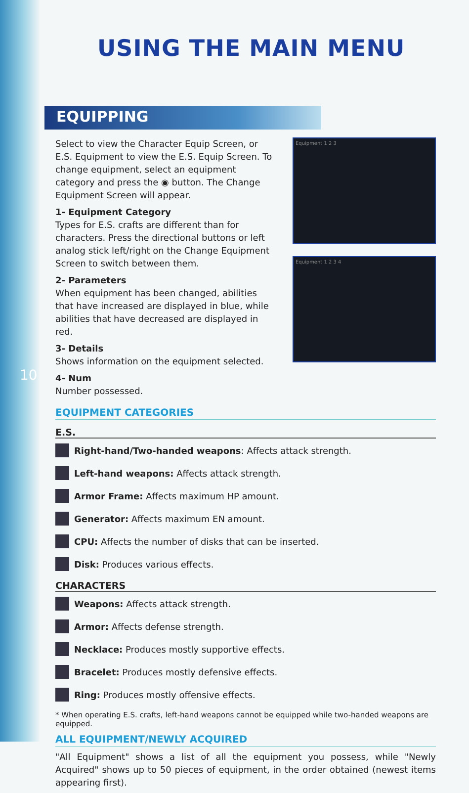10
USING THE MAIN MENU
EQUIPPING
Select to view the Character Equip Screen, or E.S. Equipment to view the E.S. Equip Screen. To change equipment, select an equipment category and press the ◉ button. The Change Equipment Screen will appear.
1- Equipment Category
Types for E.S. crafts are different than for characters. Press the directional buttons or left analog stick left/right on the Change Equipment Screen to switch between them.
2- Parameters
When equipment has been changed, abilities that have increased are displayed in blue, while abilities that have decreased are displayed in red.
3- Details
Shows information on the equipment selected.
4- Num
Number possessed.
Equipment 1 2 3
Equipment 1 2 3 4
EQUIPMENT CATEGORIES
E.S.
Right-hand/Two-handed weapons: Affects attack strength.
Left-hand weapons: Affects attack strength.
Armor Frame: Affects maximum HP amount.
Generator: Affects maximum EN amount.
CPU: Affects the number of disks that can be inserted.
Disk: Produces various effects.
CHARACTERS
Weapons: Affects attack strength.
Armor: Affects defense strength.
Necklace: Produces mostly supportive effects.
Bracelet: Produces mostly defensive effects.
Ring: Produces mostly offensive effects.
* When operating E.S. crafts, left-hand weapons cannot be equipped while two-handed weapons are equipped.
ALL EQUIPMENT/NEWLY ACQUIRED
"All Equipment" shows a list of all the equipment you possess, while "Newly Acquired" shows up to 50 pieces of equipment, in the order obtained (newest items appearing first).